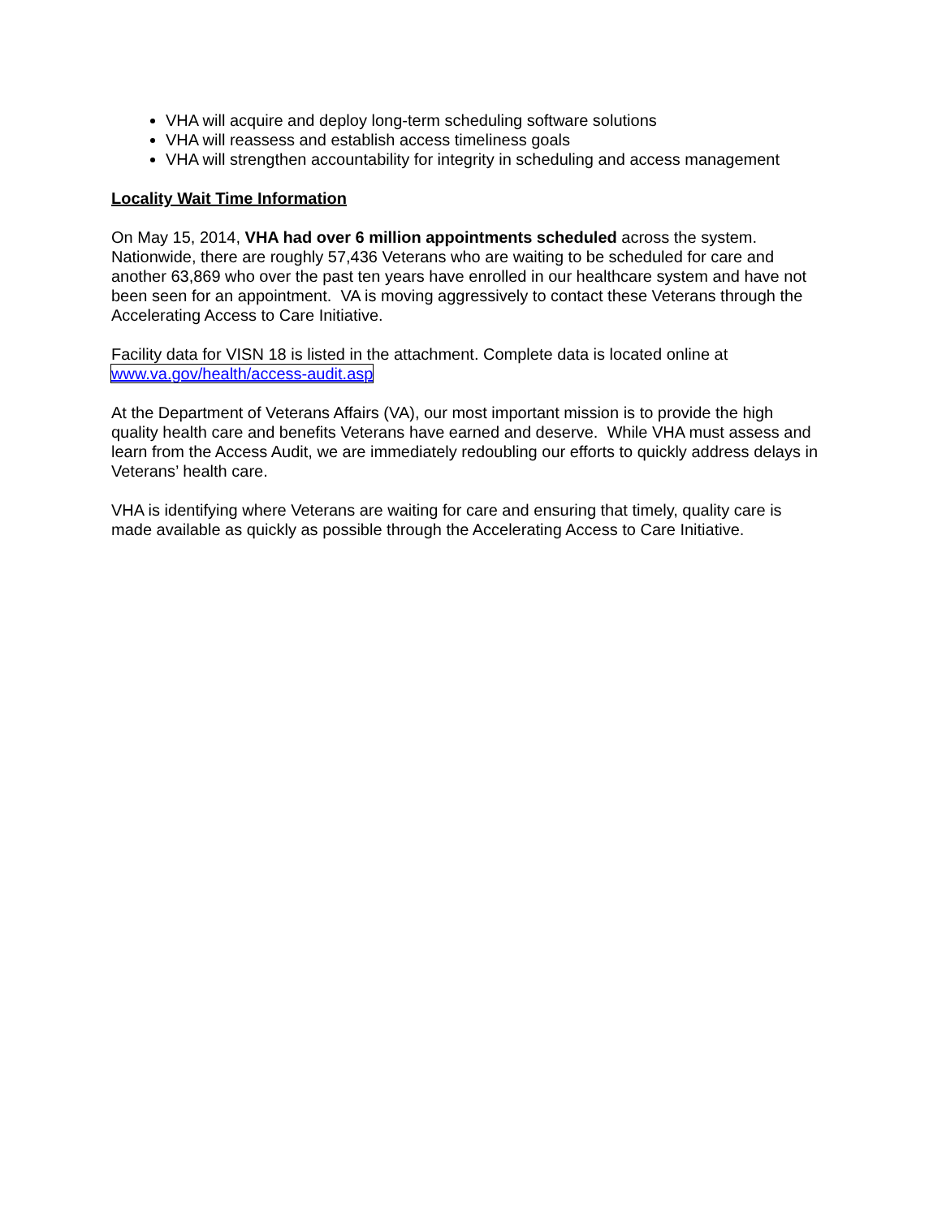VHA will acquire and deploy long-term scheduling software solutions
VHA will reassess and establish access timeliness goals
VHA will strengthen accountability for integrity in scheduling and access management
Locality Wait Time Information
On May 15, 2014, VHA had over 6 million appointments scheduled across the system. Nationwide, there are roughly 57,436 Veterans who are waiting to be scheduled for care and another 63,869 who over the past ten years have enrolled in our healthcare system and have not been seen for an appointment. VA is moving aggressively to contact these Veterans through the Accelerating Access to Care Initiative.
Facility data for VISN 18 is listed in the attachment. Complete data is located online at www.va.gov/health/access-audit.asp
At the Department of Veterans Affairs (VA), our most important mission is to provide the high quality health care and benefits Veterans have earned and deserve. While VHA must assess and learn from the Access Audit, we are immediately redoubling our efforts to quickly address delays in Veterans’ health care.
VHA is identifying where Veterans are waiting for care and ensuring that timely, quality care is made available as quickly as possible through the Accelerating Access to Care Initiative.